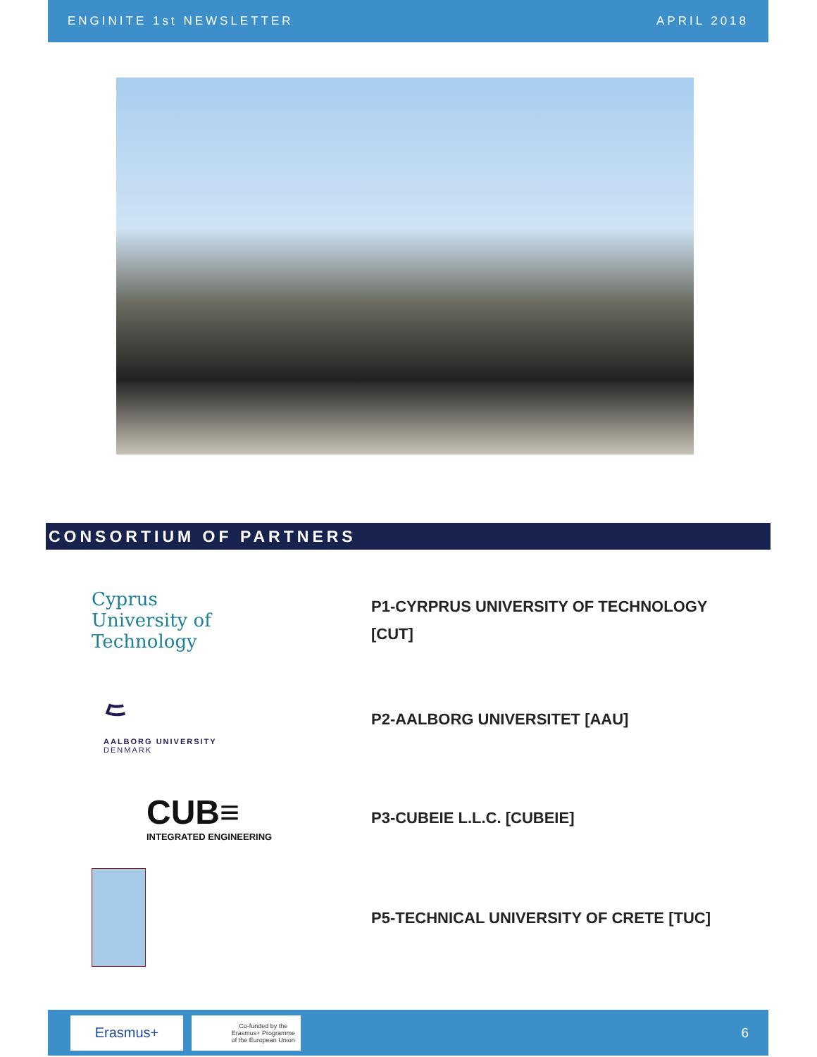ENGINITE 1st NEWSLETTER APRIL 2018
CONSORTIUM OF PARTNERS
Cyprus
University of
Technology
P1-CYRPRUS UNIVERSITY OF TECHNOLOGY
[CUT]
᱄
AALBORG UNIVERSITY
DENMARK
P2-AALBORG UNIVERSITET [AAU]
CUB≡
INTEGRATED ENGINEERING
P3-CUBEIE L.L.C. [CUBEIE]
P5-TECHNICAL UNIVERSITY OF CRETE [TUC]
Erasmus+
Co-funded by the
Erasmus+ Programme
of the European Union
6